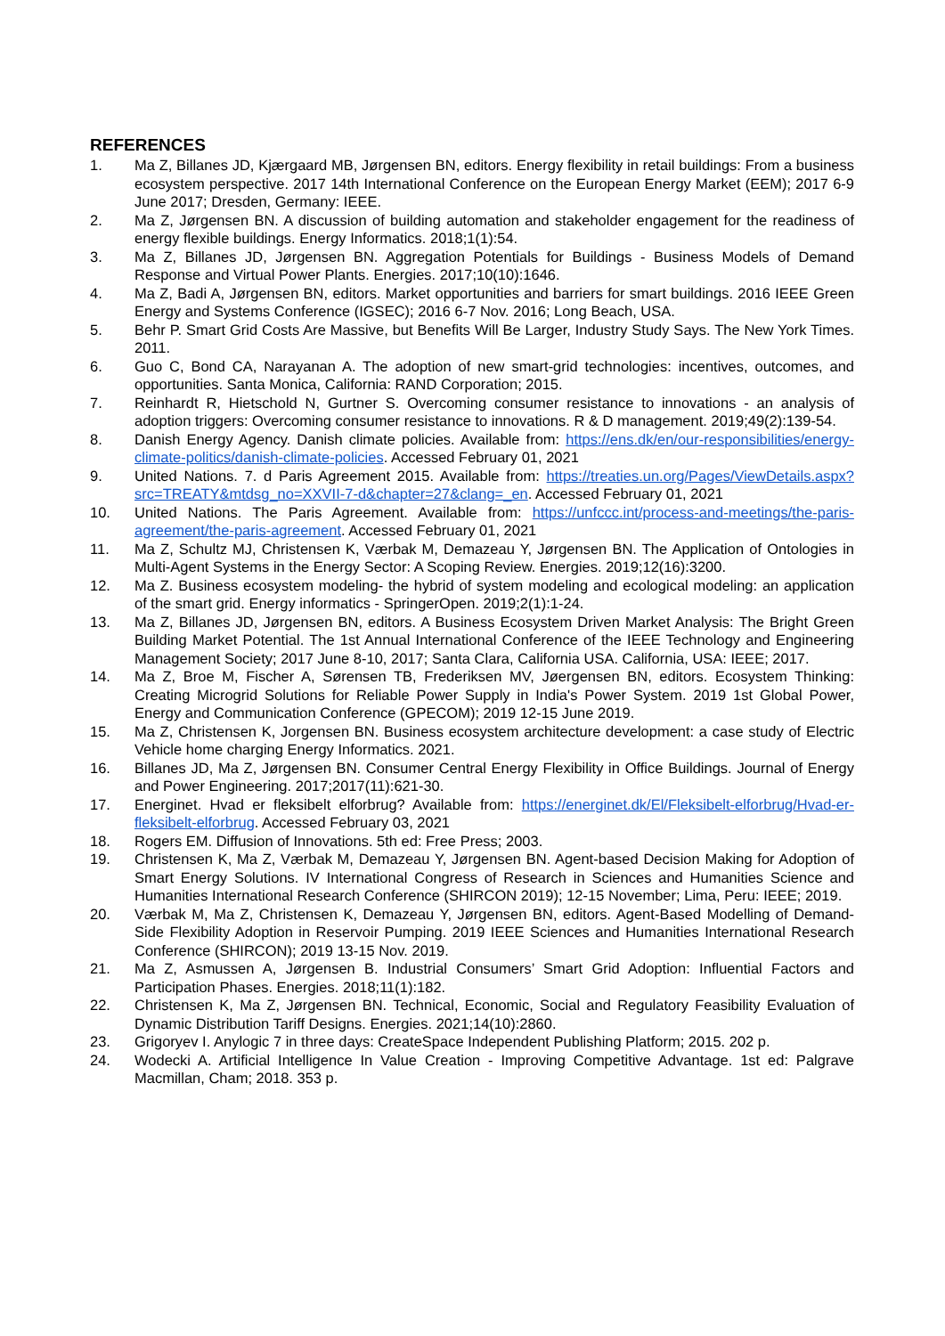REFERENCES
1. Ma Z, Billanes JD, Kjærgaard MB, Jørgensen BN, editors. Energy flexibility in retail buildings: From a business ecosystem perspective. 2017 14th International Conference on the European Energy Market (EEM); 2017 6-9 June 2017; Dresden, Germany: IEEE.
2. Ma Z, Jørgensen BN. A discussion of building automation and stakeholder engagement for the readiness of energy flexible buildings. Energy Informatics. 2018;1(1):54.
3. Ma Z, Billanes JD, Jørgensen BN. Aggregation Potentials for Buildings - Business Models of Demand Response and Virtual Power Plants. Energies. 2017;10(10):1646.
4. Ma Z, Badi A, Jørgensen BN, editors. Market opportunities and barriers for smart buildings. 2016 IEEE Green Energy and Systems Conference (IGSEC); 2016 6-7 Nov. 2016; Long Beach, USA.
5. Behr P. Smart Grid Costs Are Massive, but Benefits Will Be Larger, Industry Study Says. The New York Times. 2011.
6. Guo C, Bond CA, Narayanan A. The adoption of new smart-grid technologies: incentives, outcomes, and opportunities. Santa Monica, California: RAND Corporation; 2015.
7. Reinhardt R, Hietschold N, Gurtner S. Overcoming consumer resistance to innovations - an analysis of adoption triggers: Overcoming consumer resistance to innovations. R & D management. 2019;49(2):139-54.
8. Danish Energy Agency. Danish climate policies. Available from: https://ens.dk/en/our-responsibilities/energy-climate-politics/danish-climate-policies. Accessed February 01, 2021
9. United Nations. 7. d Paris Agreement 2015. Available from: https://treaties.un.org/Pages/ViewDetails.aspx?src=TREATY&mtdsg_no=XXVII-7-d&chapter=27&clang=_en. Accessed February 01, 2021
10. United Nations. The Paris Agreement. Available from: https://unfccc.int/process-and-meetings/the-paris-agreement/the-paris-agreement. Accessed February 01, 2021
11. Ma Z, Schultz MJ, Christensen K, Værbak M, Demazeau Y, Jørgensen BN. The Application of Ontologies in Multi-Agent Systems in the Energy Sector: A Scoping Review. Energies. 2019;12(16):3200.
12. Ma Z. Business ecosystem modeling- the hybrid of system modeling and ecological modeling: an application of the smart grid. Energy informatics - SpringerOpen. 2019;2(1):1-24.
13. Ma Z, Billanes JD, Jørgensen BN, editors. A Business Ecosystem Driven Market Analysis: The Bright Green Building Market Potential. The 1st Annual International Conference of the IEEE Technology and Engineering Management Society; 2017 June 8-10, 2017; Santa Clara, California USA. California, USA: IEEE; 2017.
14. Ma Z, Broe M, Fischer A, Sørensen TB, Frederiksen MV, Jøergensen BN, editors. Ecosystem Thinking: Creating Microgrid Solutions for Reliable Power Supply in India's Power System. 2019 1st Global Power, Energy and Communication Conference (GPECOM); 2019 12-15 June 2019.
15. Ma Z, Christensen K, Jorgensen BN. Business ecosystem architecture development: a case study of Electric Vehicle home charging Energy Informatics. 2021.
16. Billanes JD, Ma Z, Jørgensen BN. Consumer Central Energy Flexibility in Office Buildings. Journal of Energy and Power Engineering. 2017;2017(11):621-30.
17. Energinet. Hvad er fleksibelt elforbrug? Available from: https://energinet.dk/El/Fleksibelt-elforbrug/Hvad-er-fleksibelt-elforbrug. Accessed February 03, 2021
18. Rogers EM. Diffusion of Innovations. 5th ed: Free Press; 2003.
19. Christensen K, Ma Z, Værbak M, Demazeau Y, Jørgensen BN. Agent-based Decision Making for Adoption of Smart Energy Solutions. IV International Congress of Research in Sciences and Humanities Science and Humanities International Research Conference (SHIRCON 2019); 12-15 November; Lima, Peru: IEEE; 2019.
20. Værbak M, Ma Z, Christensen K, Demazeau Y, Jørgensen BN, editors. Agent-Based Modelling of Demand-Side Flexibility Adoption in Reservoir Pumping. 2019 IEEE Sciences and Humanities International Research Conference (SHIRCON); 2019 13-15 Nov. 2019.
21. Ma Z, Asmussen A, Jørgensen B. Industrial Consumers’ Smart Grid Adoption: Influential Factors and Participation Phases. Energies. 2018;11(1):182.
22. Christensen K, Ma Z, Jørgensen BN. Technical, Economic, Social and Regulatory Feasibility Evaluation of Dynamic Distribution Tariff Designs. Energies. 2021;14(10):2860.
23. Grigoryev I. Anylogic 7 in three days: CreateSpace Independent Publishing Platform; 2015. 202 p.
24. Wodecki A. Artificial Intelligence In Value Creation - Improving Competitive Advantage. 1st ed: Palgrave Macmillan, Cham; 2018. 353 p.